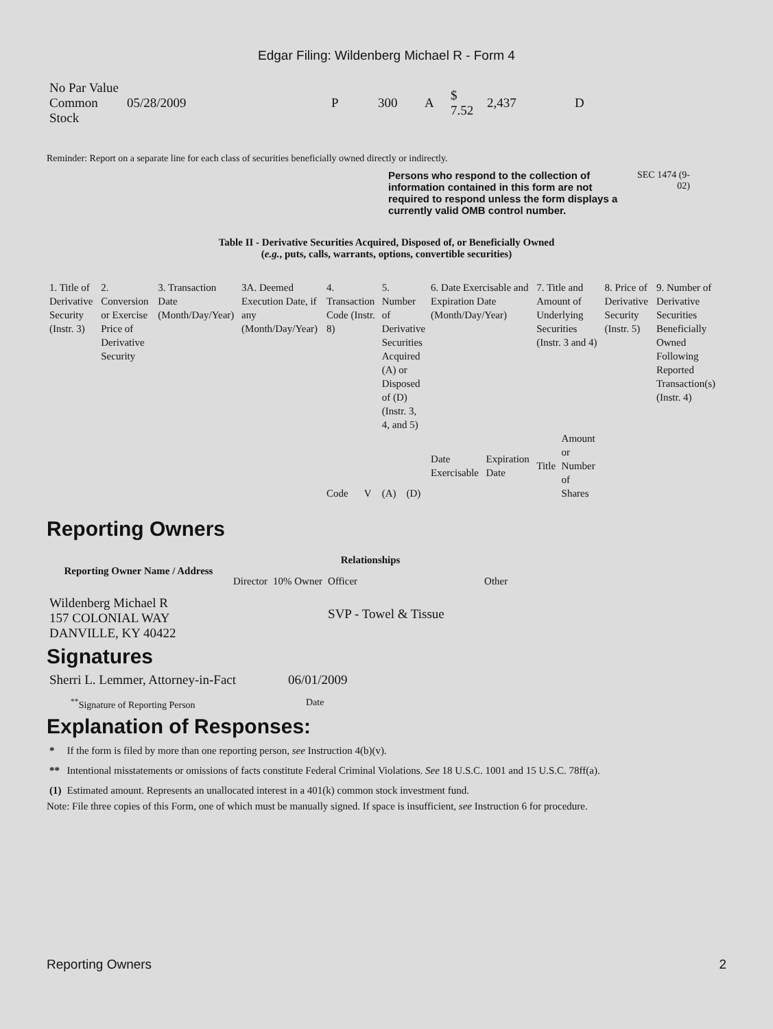Edgar Filing: Wildenberg Michael R - Form 4
| No Par Value Common Stock | 05/28/2009 | P | 300 | A | $ 7.52 | 2,437 | D |
Reminder: Report on a separate line for each class of securities beneficially owned directly or indirectly.
Persons who respond to the collection of information contained in this form are not required to respond unless the form displays a currently valid OMB control number.
SEC 1474 (9-02)
Table II - Derivative Securities Acquired, Disposed of, or Beneficially Owned
(e.g., puts, calls, warrants, options, convertible securities)
| 1. Title of Derivative Security (Instr. 3) | 2. Conversion or Exercise Price of Derivative Security | 3. Transaction Date (Month/Day/Year) | 3A. Deemed Execution Date, if any (Month/Day/Year) | 4. Transaction Code (Instr. 8) | | 5. Number of Derivative Securities Acquired (A) or Disposed of (D) (Instr. 3, 4, and 5) | | 6. Date Exercisable and Expiration Date (Month/Day/Year) | | 7. Title and Amount of Underlying Securities (Instr. 3 and 4) | | 8. Price of Derivative Security (Instr. 5) | 9. Number of Derivative Securities Beneficially Owned Following Reported Transaction(s) (Instr. 4) |
| | | | | Code | V | (A) | (D) | Date Exercisable | Expiration Date | Title | Amount or Number of Shares | | |
Reporting Owners
| Reporting Owner Name / Address | Relationships | | | |
| --- | --- | --- | --- | --- |
| | Director | 10% Owner | Officer | Other |
| Wildenberg Michael R 157 COLONIAL WAY DANVILLE, KY 40422 | | | SVP - Towel & Tissue | |
Signatures
| Sherri L. Lemmer, Attorney-in-Fact | 06/01/2009 |
| <sup>**</sup> Signature of Reporting Person | Date |
Explanation of Responses:
| * | If the form is filed by more than one reporting person, see Instruction 4(b)(v). |
| ** | Intentional misstatements or omissions of facts constitute Federal Criminal Violations. See 18 U.S.C. 1001 and 15 U.S.C. 78ff(a). |
| (1) | Estimated amount. Represents an unallocated interest in a 401(k) common stock investment fund. |
Note: File three copies of this Form, one of which must be manually signed. If space is insufficient, see Instruction 6 for procedure.
Reporting Owners 2